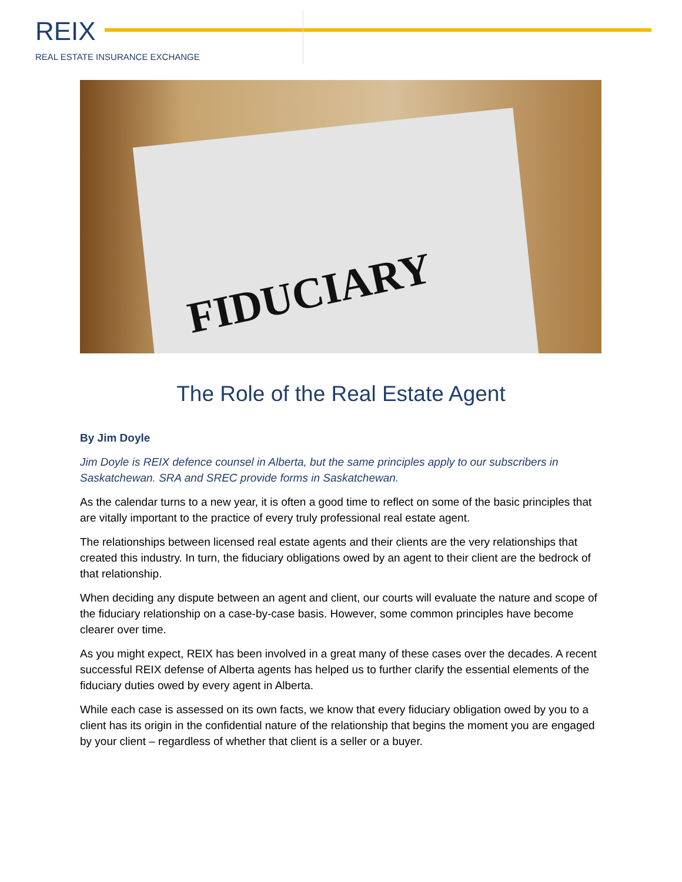REIX
REAL ESTATE INSURANCE EXCHANGE
FIDUCIARY
The Role of the Real Estate Agent
By Jim Doyle
Jim Doyle is REIX defence counsel in Alberta, but the same principles apply to our subscribers in Saskatchewan. SRA and SREC provide forms in Saskatchewan.
As the calendar turns to a new year, it is often a good time to reflect on some of the basic principles that are vitally important to the practice of every truly professional real estate agent.
The relationships between licensed real estate agents and their clients are the very relationships that created this industry. In turn, the fiduciary obligations owed by an agent to their client are the bedrock of that relationship.
When deciding any dispute between an agent and client, our courts will evaluate the nature and scope of the fiduciary relationship on a case-by-case basis. However, some common principles have become clearer over time.
As you might expect, REIX has been involved in a great many of these cases over the decades. A recent successful REIX defense of Alberta agents has helped us to further clarify the essential elements of the fiduciary duties owed by every agent in Alberta.
While each case is assessed on its own facts, we know that every fiduciary obligation owed by you to a client has its origin in the confidential nature of the relationship that begins the moment you are engaged by your client – regardless of whether that client is a seller or a buyer.